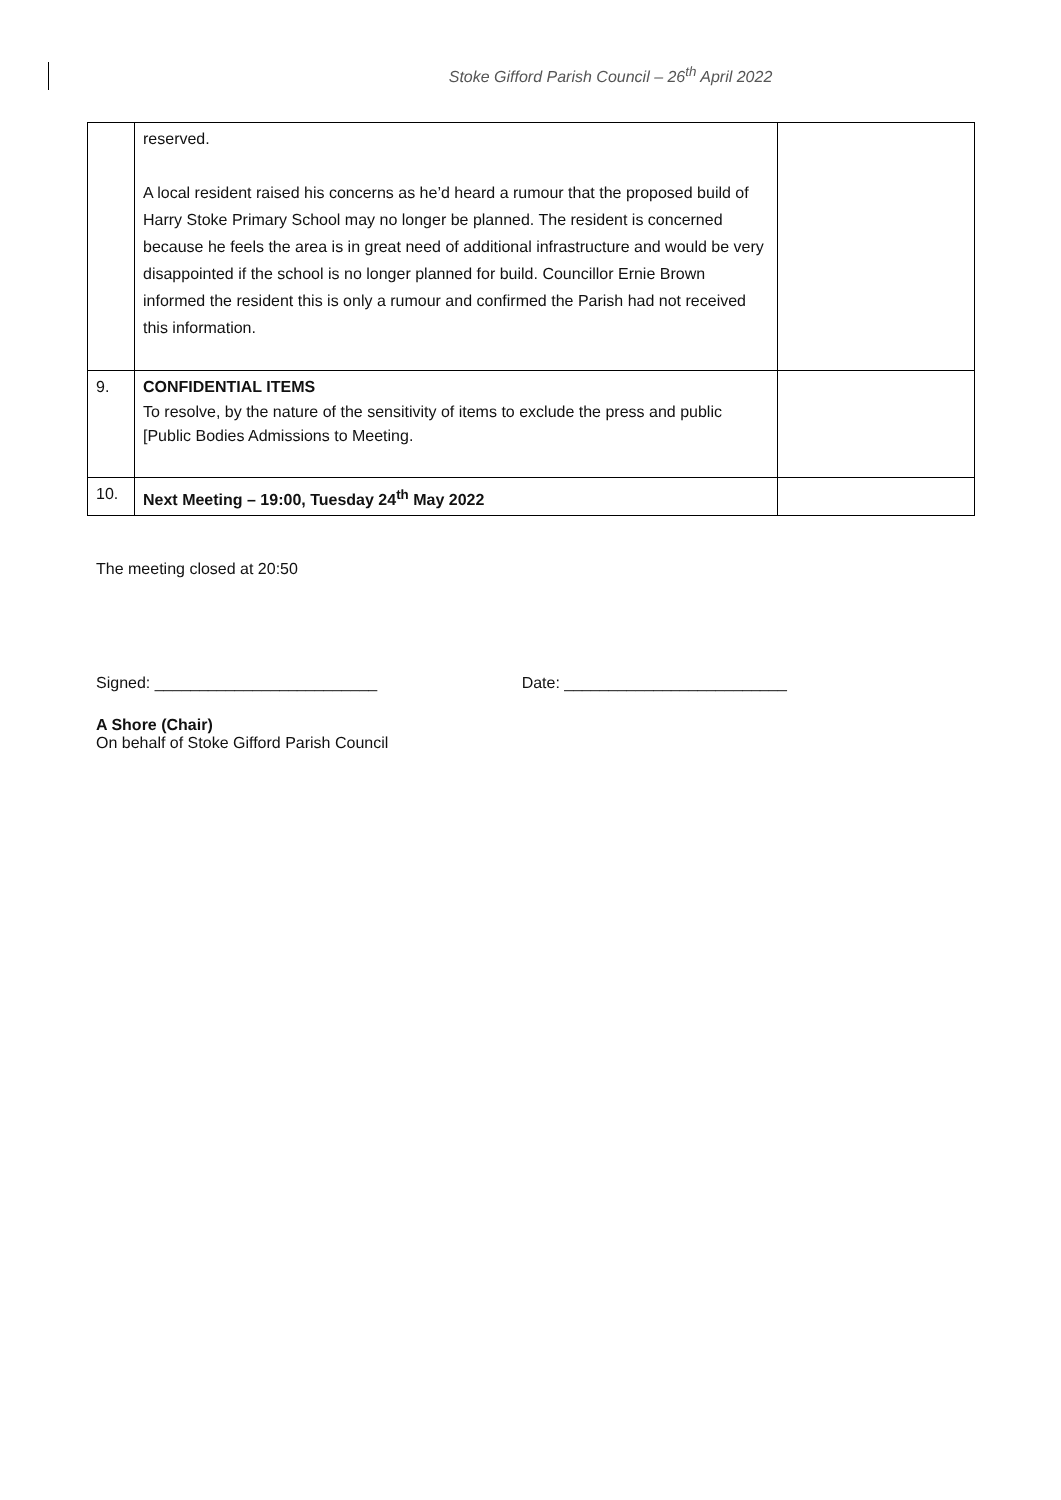Stoke Gifford Parish Council – 26<sup>th</sup> April 2022
| | reserved. A local resident raised his concerns as he’d heard a rumour that the proposed build of Harry Stoke Primary School may no longer be planned. The resident is concerned because he feels the area is in great need of additional infrastructure and would be very disappointed if the school is no longer planned for build. Councillor Ernie Brown informed the resident this is only a rumour and confirmed the Parish had not received this information. | |
| 9. | CONFIDENTIAL ITEMS To resolve, by the nature of the sensitivity of items to exclude the press and public [Public Bodies Admissions to Meeting. | |
| 10. | Next Meeting – 19:00, Tuesday 24<sup>th</sup> May 2022 | |
The meeting closed at 20:50
Signed: _________________________ Date: _________________________
A Shore (Chair)
On behalf of Stoke Gifford Parish Council